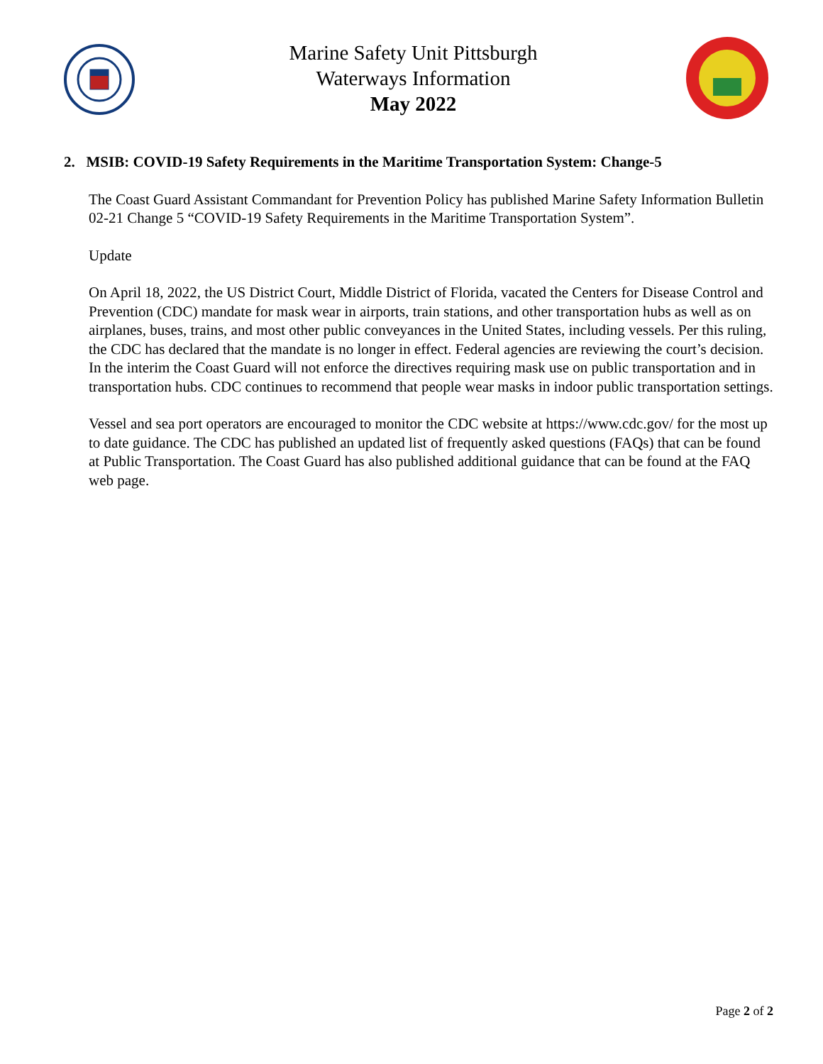Marine Safety Unit Pittsburgh
Waterways Information
May 2022
2. MSIB: COVID-19 Safety Requirements in the Maritime Transportation System: Change-5
The Coast Guard Assistant Commandant for Prevention Policy has published Marine Safety Information Bulletin 02-21 Change 5 “COVID-19 Safety Requirements in the Maritime Transportation System”.
Update
On April 18, 2022, the US District Court, Middle District of Florida, vacated the Centers for Disease Control and Prevention (CDC) mandate for mask wear in airports, train stations, and other transportation hubs as well as on airplanes, buses, trains, and most other public conveyances in the United States, including vessels. Per this ruling, the CDC has declared that the mandate is no longer in effect. Federal agencies are reviewing the court’s decision. In the interim the Coast Guard will not enforce the directives requiring mask use on public transportation and in transportation hubs. CDC continues to recommend that people wear masks in indoor public transportation settings.
Vessel and sea port operators are encouraged to monitor the CDC website at https://www.cdc.gov/ for the most up to date guidance. The CDC has published an updated list of frequently asked questions (FAQs) that can be found at Public Transportation. The Coast Guard has also published additional guidance that can be found at the FAQ web page.
Page 2 of 2